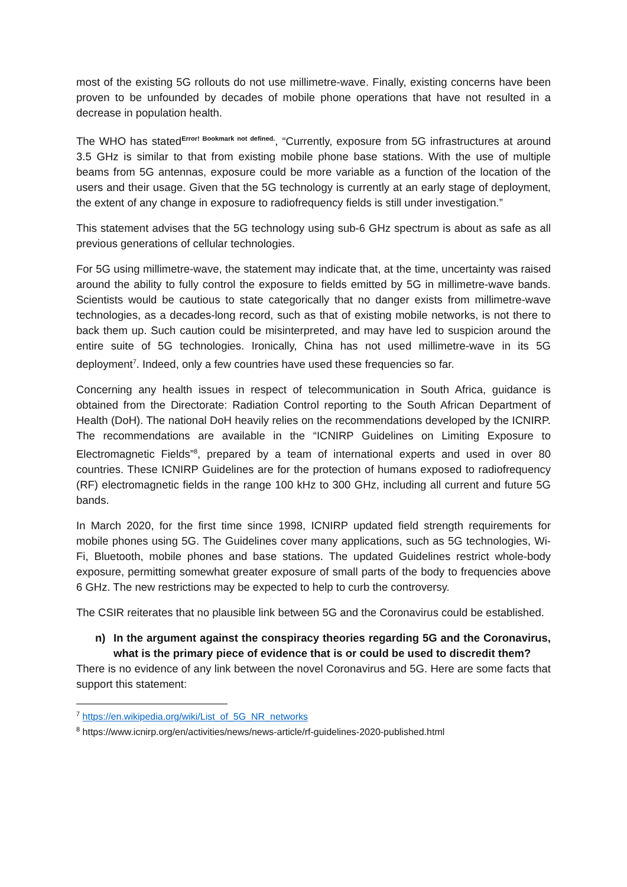most of the existing 5G rollouts do not use millimetre-wave. Finally, existing concerns have been proven to be unfounded by decades of mobile phone operations that have not resulted in a decrease in population health.
The WHO has stated<sup>Error! Bookmark not defined.</sup>, “Currently, exposure from 5G infrastructures at around 3.5 GHz is similar to that from existing mobile phone base stations. With the use of multiple beams from 5G antennas, exposure could be more variable as a function of the location of the users and their usage. Given that the 5G technology is currently at an early stage of deployment, the extent of any change in exposure to radiofrequency fields is still under investigation.”
This statement advises that the 5G technology using sub-6 GHz spectrum is about as safe as all previous generations of cellular technologies.
For 5G using millimetre-wave, the statement may indicate that, at the time, uncertainty was raised around the ability to fully control the exposure to fields emitted by 5G in millimetre-wave bands. Scientists would be cautious to state categorically that no danger exists from millimetre-wave technologies, as a decades-long record, such as that of existing mobile networks, is not there to back them up. Such caution could be misinterpreted, and may have led to suspicion around the entire suite of 5G technologies. Ironically, China has not used millimetre-wave in its 5G deployment<sup>7</sup>. Indeed, only a few countries have used these frequencies so far.
Concerning any health issues in respect of telecommunication in South Africa, guidance is obtained from the Directorate: Radiation Control reporting to the South African Department of Health (DoH). The national DoH heavily relies on the recommendations developed by the ICNIRP. The recommendations are available in the “ICNIRP Guidelines on Limiting Exposure to Electromagnetic Fields”<sup>8</sup>, prepared by a team of international experts and used in over 80 countries. These ICNIRP Guidelines are for the protection of humans exposed to radiofrequency (RF) electromagnetic fields in the range 100 kHz to 300 GHz, including all current and future 5G bands.
In March 2020, for the first time since 1998, ICNIRP updated field strength requirements for mobile phones using 5G. The Guidelines cover many applications, such as 5G technologies, Wi-Fi, Bluetooth, mobile phones and base stations. The updated Guidelines restrict whole-body exposure, permitting somewhat greater exposure of small parts of the body to frequencies above 6 GHz. The new restrictions may be expected to help to curb the controversy.
The CSIR reiterates that no plausible link between 5G and the Coronavirus could be established.
n) In the argument against the conspiracy theories regarding 5G and the Coronavirus, what is the primary piece of evidence that is or could be used to discredit them?
There is no evidence of any link between the novel Coronavirus and 5G. Here are some facts that support this statement:
<sup>7</sup> https://en.wikipedia.org/wiki/List_of_5G_NR_networks
<sup>8</sup> https://www.icnirp.org/en/activities/news/news-article/rf-guidelines-2020-published.html